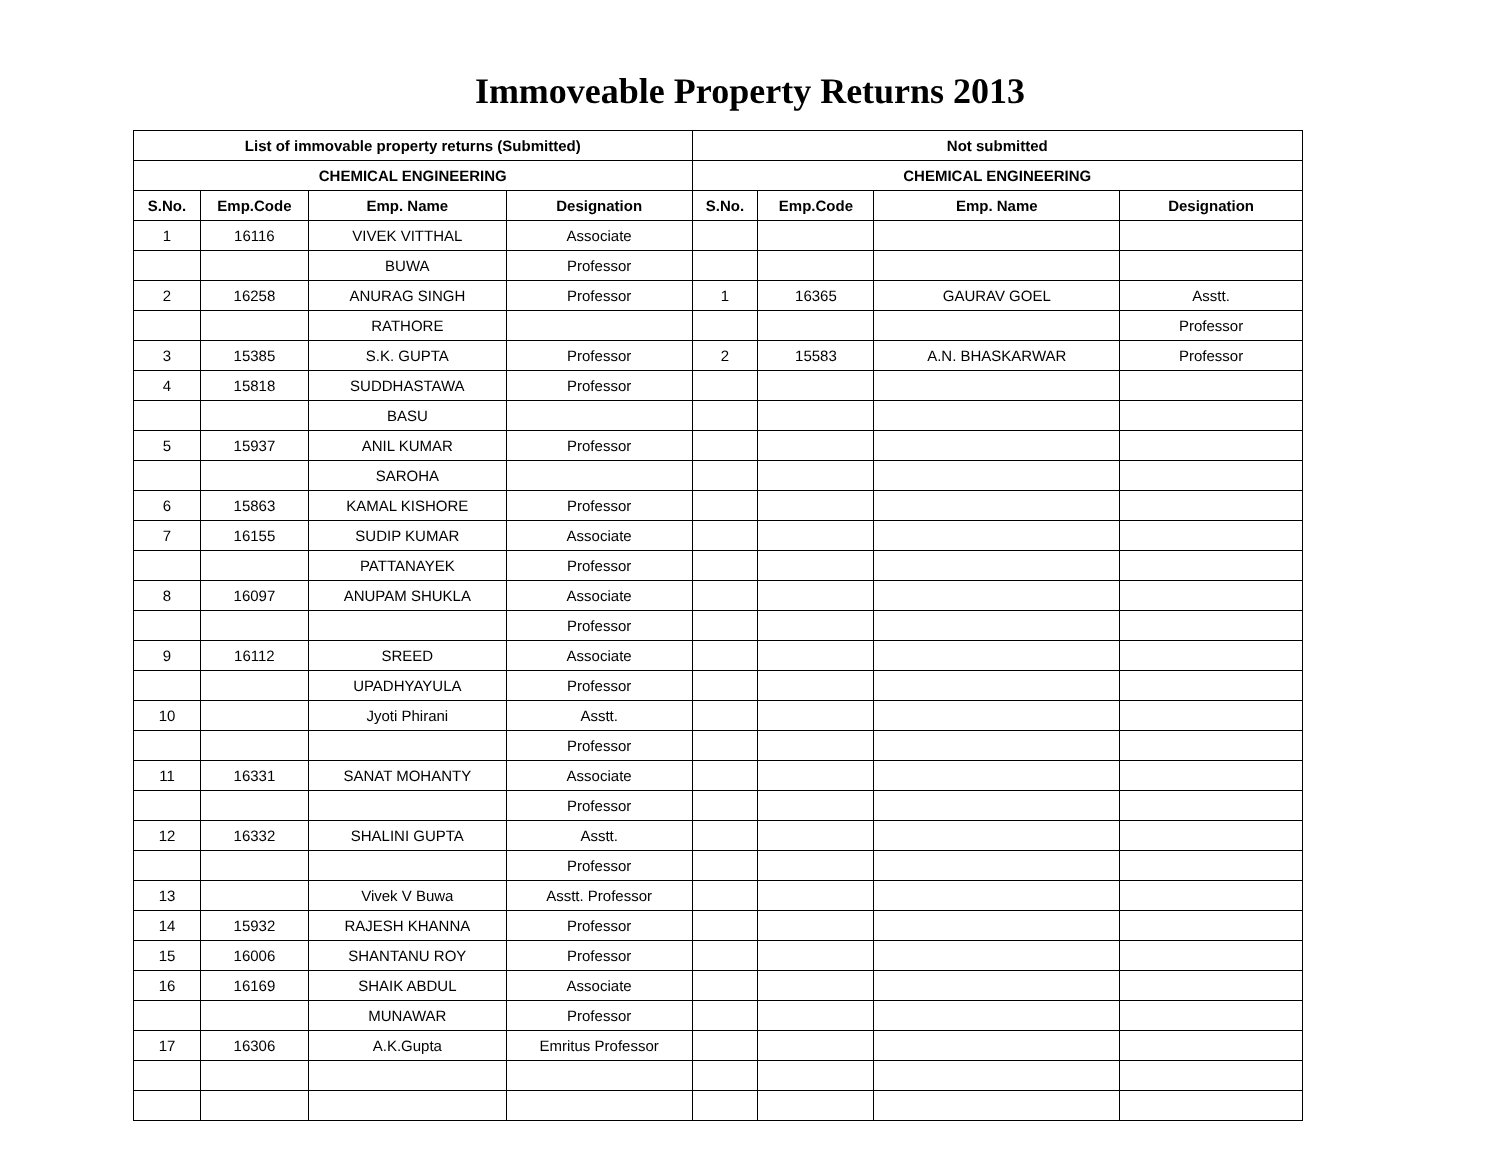Immoveable Property Returns 2013
| List of immovable property returns (Submitted) | | | | Not submitted | | | |
| --- | --- | --- | --- | --- | --- | --- | --- |
| CHEMICAL ENGINEERING | | | | CHEMICAL ENGINEERING | | | |
| S.No. | Emp.Code | Emp. Name | Designation | S.No. | Emp.Code | Emp. Name | Designation |
| 1 | 16116 | VIVEK VITTHAL | Associate | | | | |
| | | BUWA | Professor | | | | |
| 2 | 16258 | ANURAG SINGH | Professor | 1 | 16365 | GAURAV GOEL | Asstt. |
| | | RATHORE | | | | | Professor |
| 3 | 15385 | S.K. GUPTA | Professor | 2 | 15583 | A.N. BHASKARWAR | Professor |
| 4 | 15818 | SUDDHASTAWA | Professor | | | | |
| | | BASU | | | | | |
| 5 | 15937 | ANIL KUMAR | Professor | | | | |
| | | SAROHA | | | | | |
| 6 | 15863 | KAMAL KISHORE | Professor | | | | |
| 7 | 16155 | SUDIP KUMAR | Associate | | | | |
| | | PATTANAYEK | Professor | | | | |
| 8 | 16097 | ANUPAM SHUKLA | Associate | | | | |
| | | | Professor | | | | |
| 9 | 16112 | SREED | Associate | | | | |
| | | UPADHYAYULA | Professor | | | | |
| 10 | | Jyoti Phirani | Asstt. | | | | |
| | | | Professor | | | | |
| 11 | 16331 | SANAT MOHANTY | Associate | | | | |
| | | | Professor | | | | |
| 12 | 16332 | SHALINI GUPTA | Asstt. | | | | |
| | | | Professor | | | | |
| 13 | | Vivek V Buwa | Asstt. Professor | | | | |
| 14 | 15932 | RAJESH KHANNA | Professor | | | | |
| 15 | 16006 | SHANTANU ROY | Professor | | | | |
| 16 | 16169 | SHAIK ABDUL | Associate | | | | |
| | | MUNAWAR | Professor | | | | |
| 17 | 16306 | A.K.Gupta | Emritus Professor | | | | |